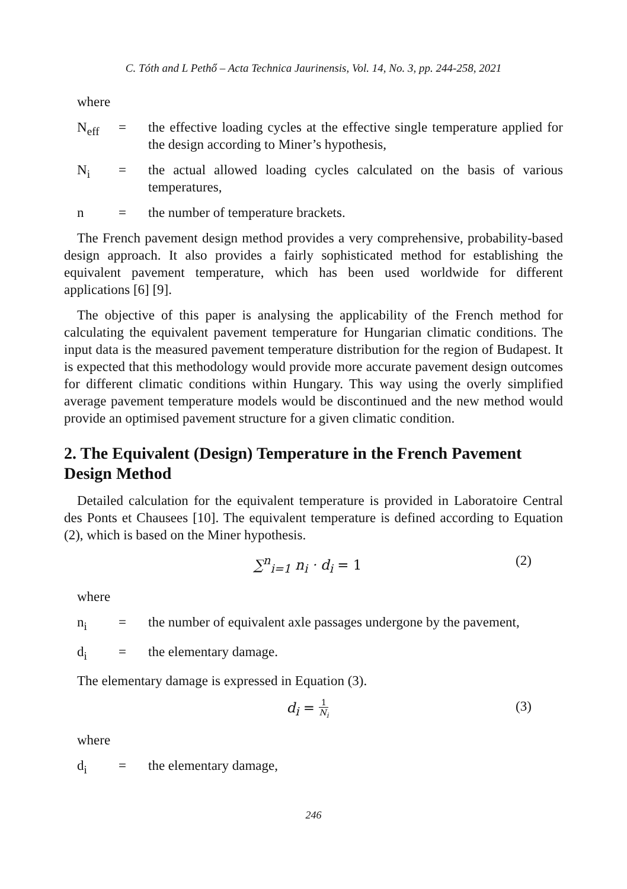C. Tóth and L Pethő – Acta Technica Jaurinensis, Vol. 14, No. 3, pp. 244-258, 2021
where
N<sub>eff</sub> = the effective loading cycles at the effective single temperature applied for the design according to Miner’s hypothesis,
N<sub>i</sub> = the actual allowed loading cycles calculated on the basis of various temperatures,
n = the number of temperature brackets.
The French pavement design method provides a very comprehensive, probability-based design approach. It also provides a fairly sophisticated method for establishing the equivalent pavement temperature, which has been used worldwide for different applications [6] [9].
The objective of this paper is analysing the applicability of the French method for calculating the equivalent pavement temperature for Hungarian climatic conditions. The input data is the measured pavement temperature distribution for the region of Budapest. It is expected that this methodology would provide more accurate pavement design outcomes for different climatic conditions within Hungary. This way using the overly simplified average pavement temperature models would be discontinued and the new method would provide an optimised pavement structure for a given climatic condition.
2. The Equivalent (Design) Temperature in the French Pavement Design Method
Detailed calculation for the equivalent temperature is provided in Laboratoire Central des Ponts et Chausees [10]. The equivalent temperature is defined according to Equation (2), which is based on the Miner hypothesis.
∑<sup>n</sup><sub>i=1</sub> n<sub>i</sub> · d<sub>i</sub> = 1 (2)
where
n<sub>i</sub> = the number of equivalent axle passages undergone by the pavement,
d<sub>i</sub> = the elementary damage.
The elementary damage is expressed in Equation (3).
d<sub>i</sub> = 1 N<sub>i</sub>
(3)
where
d<sub>i</sub> = the elementary damage,
246